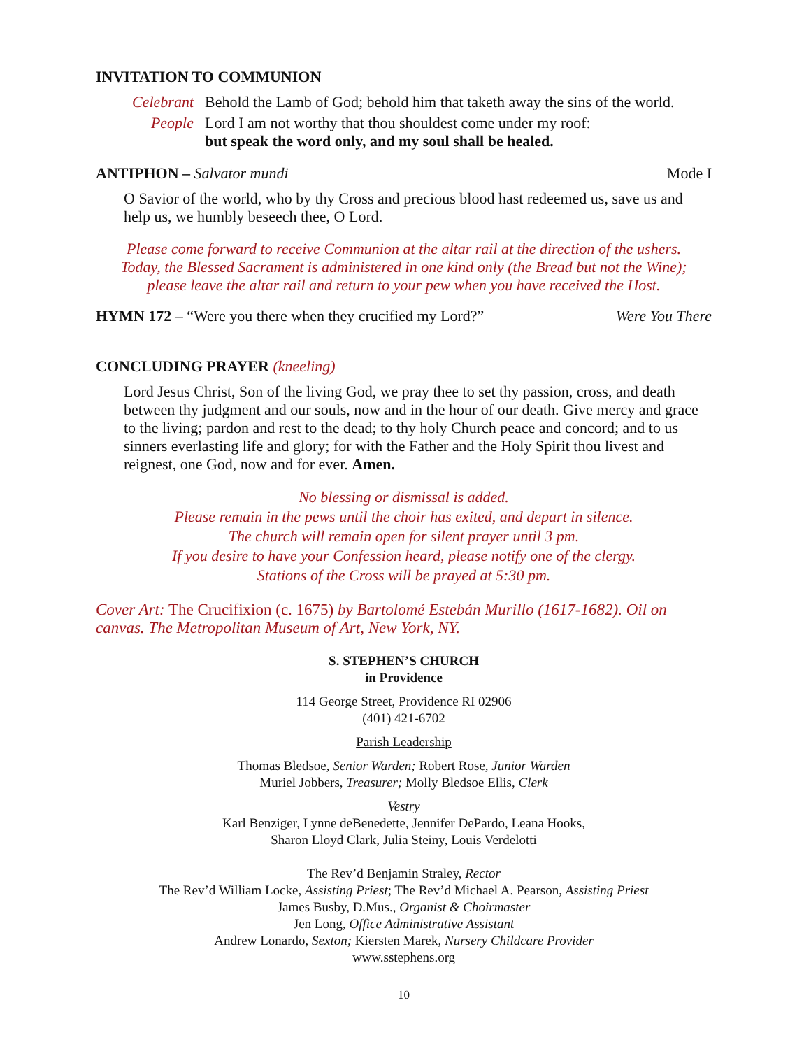INVITATION TO COMMUNION
Celebrant Behold the Lamb of God; behold him that taketh away the sins of the world.
People Lord I am not worthy that thou shouldest come under my roof:
but speak the word only, and my soul shall be healed.
ANTIPHON – Salvator mundi Mode I
O Savior of the world, who by thy Cross and precious blood hast redeemed us, save us and help us, we humbly beseech thee, O Lord.
Please come forward to receive Communion at the altar rail at the direction of the ushers.
Today, the Blessed Sacrament is administered in one kind only (the Bread but not the Wine);
please leave the altar rail and return to your pew when you have received the Host.
HYMN 172 – “Were you there when they crucified my Lord?”
Were You There
CONCLUDING PRAYER (kneeling)
Lord Jesus Christ, Son of the living God, we pray thee to set thy passion, cross, and death between thy judgment and our souls, now and in the hour of our death. Give mercy and grace to the living; pardon and rest to the dead; to thy holy Church peace and concord; and to us sinners everlasting life and glory; for with the Father and the Holy Spirit thou livest and reignest, one God, now and for ever. Amen.
No blessing or dismissal is added.
Please remain in the pews until the choir has exited, and depart in silence.
The church will remain open for silent prayer until 3 pm.
If you desire to have your Confession heard, please notify one of the clergy.
Stations of the Cross will be prayed at 5:30 pm.
Cover Art: The Crucifixion (c. 1675) by Bartolomé Estebán Murillo (1617-1682). Oil on canvas. The Metropolitan Museum of Art, New York, NY.
S. STEPHEN’S CHURCH
in Providence
114 George Street, Providence RI 02906
(401) 421-6702
Parish Leadership
Thomas Bledsoe, Senior Warden; Robert Rose, Junior Warden
Muriel Jobbers, Treasurer; Molly Bledsoe Ellis, Clerk
Vestry
Karl Benziger, Lynne deBenedette, Jennifer DePardo, Leana Hooks,
Sharon Lloyd Clark, Julia Steiny, Louis Verdelotti
The Rev’d Benjamin Straley, Rector
The Rev’d William Locke, Assisting Priest; The Rev’d Michael A. Pearson, Assisting Priest
James Busby, D.Mus., Organist & Choirmaster
Jen Long, Office Administrative Assistant
Andrew Lonardo, Sexton; Kiersten Marek, Nursery Childcare Provider
www.sstephens.org
10